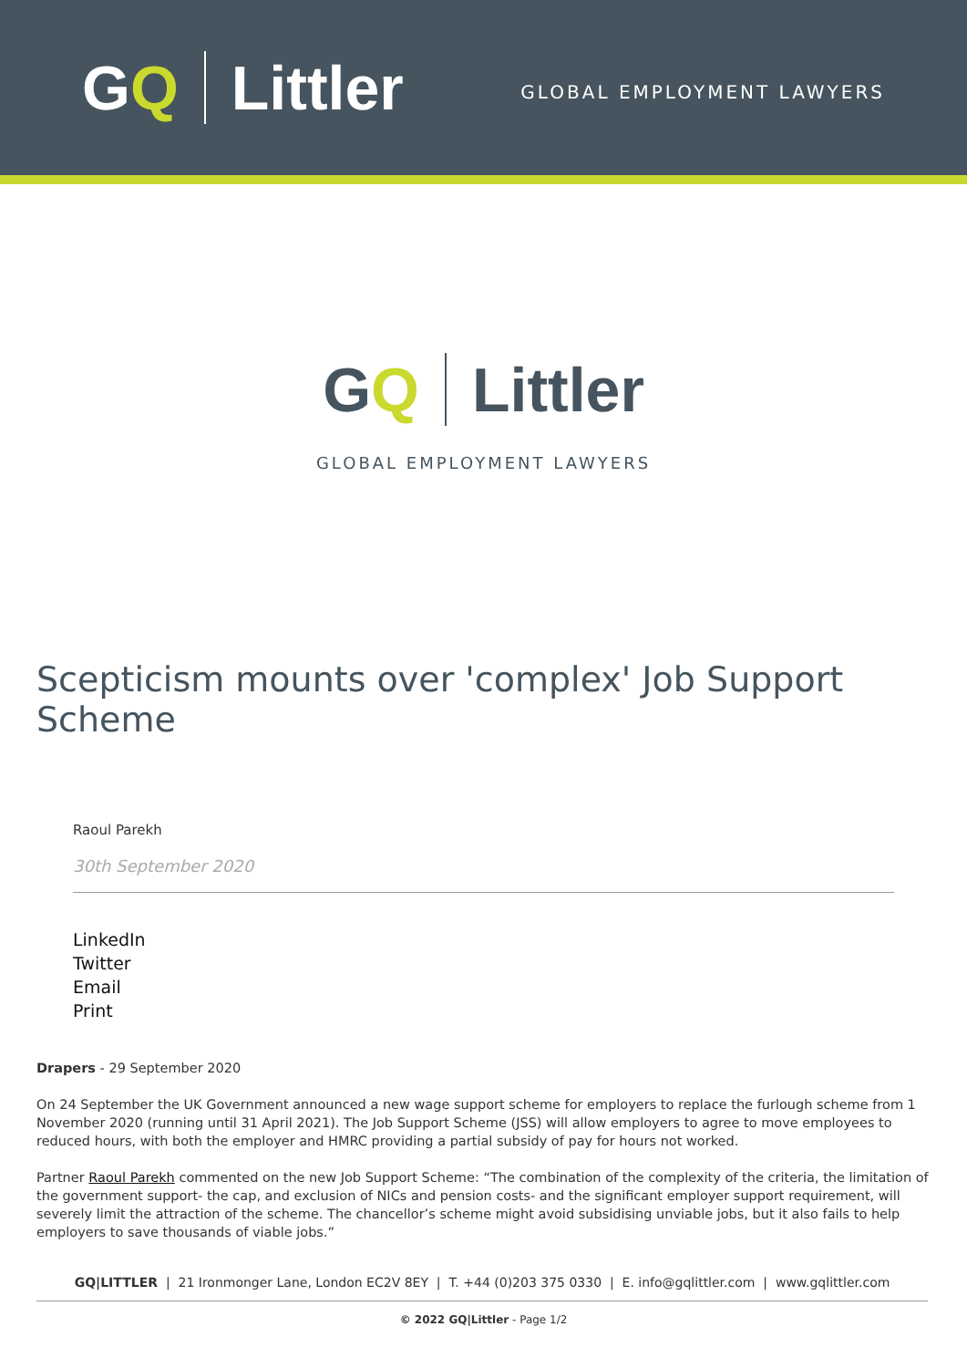GQ Littler
GLOBAL EMPLOYMENT LAWYERS
GQ Littler
GLOBAL EMPLOYMENT LAWYERS
Scepticism mounts over 'complex' Job Support Scheme
Raoul Parekh
30th September 2020
LinkedIn
Twitter
Email
Print
Drapers - 29 September 2020
On 24 September the UK Government announced a new wage support scheme for employers to replace the furlough scheme from 1 November 2020 (running until 31 April 2021). The Job Support Scheme (JSS) will allow employers to agree to move employees to reduced hours, with both the employer and HMRC providing a partial subsidy of pay for hours not worked.
Partner Raoul Parekh commented on the new Job Support Scheme: “The combination of the complexity of the criteria, the limitation of the government support- the cap, and exclusion of NICs and pension costs- and the significant employer support requirement, will severely limit the attraction of the scheme. The chancellor’s scheme might avoid subsidising unviable jobs, but it also fails to help employers to save thousands of viable jobs.”
GQ|LITTLER | 21 Ironmonger Lane, London EC2V 8EY | T. +44 (0)203 375 0330 | E. info@gqlittler.com | www.gqlittler.com
© 2022 GQ|Littler - Page 1/2